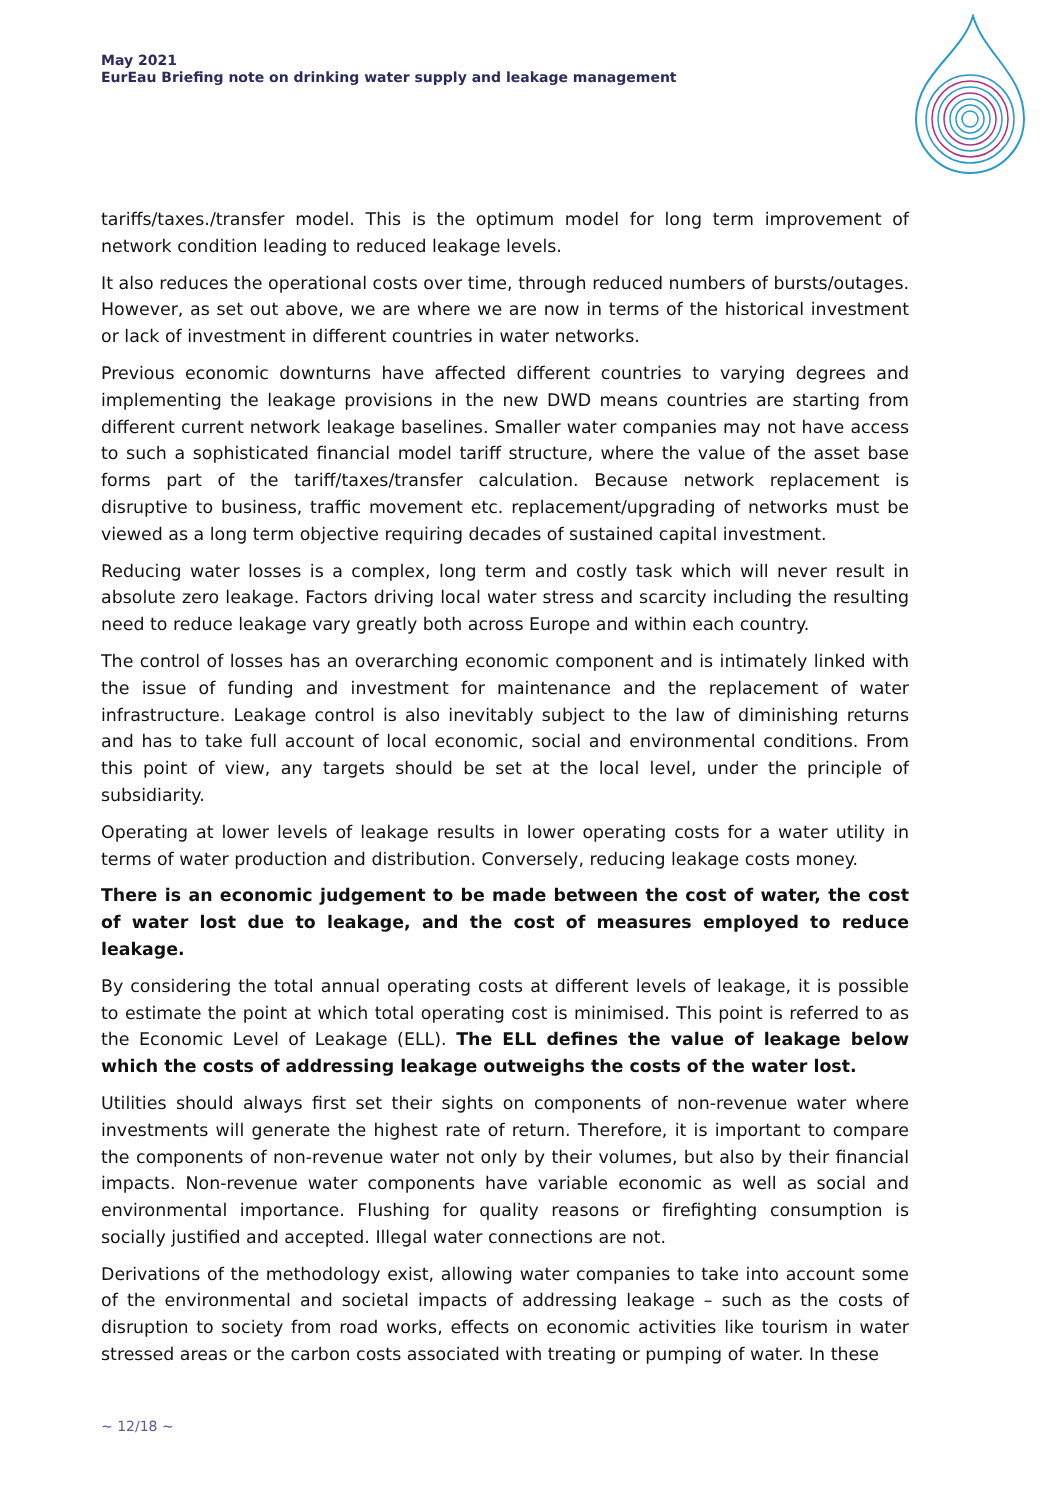May 2021
EurEau Briefing note on drinking water supply and leakage management
tariffs/taxes./transfer model. This is the optimum model for long term improvement of network condition leading to reduced leakage levels.
It also reduces the operational costs over time, through reduced numbers of bursts/outages. However, as set out above, we are where we are now in terms of the historical investment or lack of investment in different countries in water networks.
Previous economic downturns have affected different countries to varying degrees and implementing the leakage provisions in the new DWD means countries are starting from different current network leakage baselines. Smaller water companies may not have access to such a sophisticated financial model tariff structure, where the value of the asset base forms part of the tariff/taxes/transfer calculation. Because network replacement is disruptive to business, traffic movement etc. replacement/upgrading of networks must be viewed as a long term objective requiring decades of sustained capital investment.
Reducing water losses is a complex, long term and costly task which will never result in absolute zero leakage. Factors driving local water stress and scarcity including the resulting need to reduce leakage vary greatly both across Europe and within each country.
The control of losses has an overarching economic component and is intimately linked with the issue of funding and investment for maintenance and the replacement of water infrastructure. Leakage control is also inevitably subject to the law of diminishing returns and has to take full account of local economic, social and environmental conditions. From this point of view, any targets should be set at the local level, under the principle of subsidiarity.
Operating at lower levels of leakage results in lower operating costs for a water utility in terms of water production and distribution. Conversely, reducing leakage costs money.
There is an economic judgement to be made between the cost of water, the cost of water lost due to leakage, and the cost of measures employed to reduce leakage.
By considering the total annual operating costs at different levels of leakage, it is possible to estimate the point at which total operating cost is minimised. This point is referred to as the Economic Level of Leakage (ELL). The ELL defines the value of leakage below which the costs of addressing leakage outweighs the costs of the water lost.
Utilities should always first set their sights on components of non-revenue water where investments will generate the highest rate of return. Therefore, it is important to compare the components of non-revenue water not only by their volumes, but also by their financial impacts. Non-revenue water components have variable economic as well as social and environmental importance. Flushing for quality reasons or firefighting consumption is socially justified and accepted. Illegal water connections are not.
Derivations of the methodology exist, allowing water companies to take into account some of the environmental and societal impacts of addressing leakage – such as the costs of disruption to society from road works, effects on economic activities like tourism in water stressed areas or the carbon costs associated with treating or pumping of water. In these
~ 12/18 ~